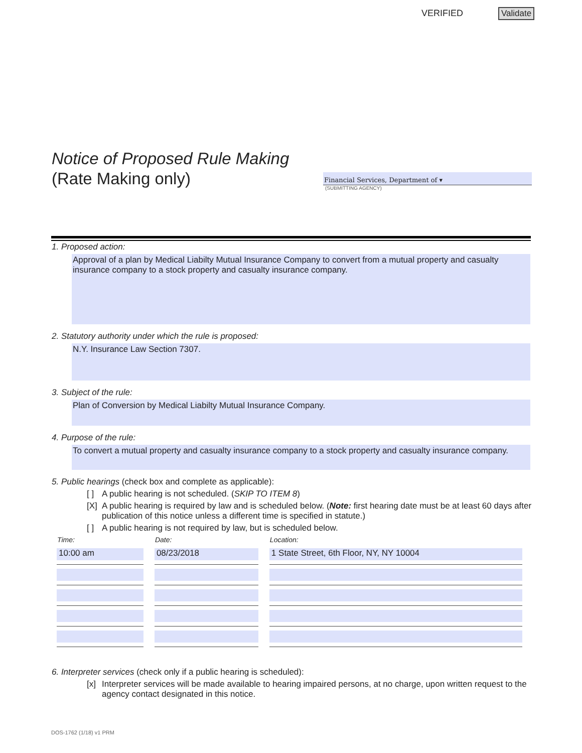VERIFIED Validate
Notice of Proposed Rule Making
(Rate Making only)
Financial Services, Department of ▾
(SUBMITTING AGENCY)
1. Proposed action:
Approval of a plan by Medical Liabilty Mutual Insurance Company to convert from a mutual property and casualty insurance company to a stock property and casualty insurance company.
2. Statutory authority under which the rule is proposed:
N.Y. Insurance Law Section 7307.
3. Subject of the rule:
Plan of Conversion by Medical Liabilty Mutual Insurance Company.
4. Purpose of the rule:
To convert a mutual property and casualty insurance company to a stock property and casualty insurance company.
5. Public hearings (check box and complete as applicable):
[ ] A public hearing is not scheduled. (SKIP TO ITEM 8)
[X] A public hearing is required by law and is scheduled below. (Note: first hearing date must be at least 60 days after publication of this notice unless a different time is specified in statute.)
[ ] A public hearing is not required by law, but is scheduled below.
| Time: | Date: | Location: |
| --- | --- | --- |
| 10:00 am | 08/23/2018 | 1 State Street, 6th Floor, NY, NY 10004 |
6. Interpreter services (check only if a public hearing is scheduled):
[x] Interpreter services will be made available to hearing impaired persons, at no charge, upon written request to the agency contact designated in this notice.
DOS-1762 (1/18) v1 PRM